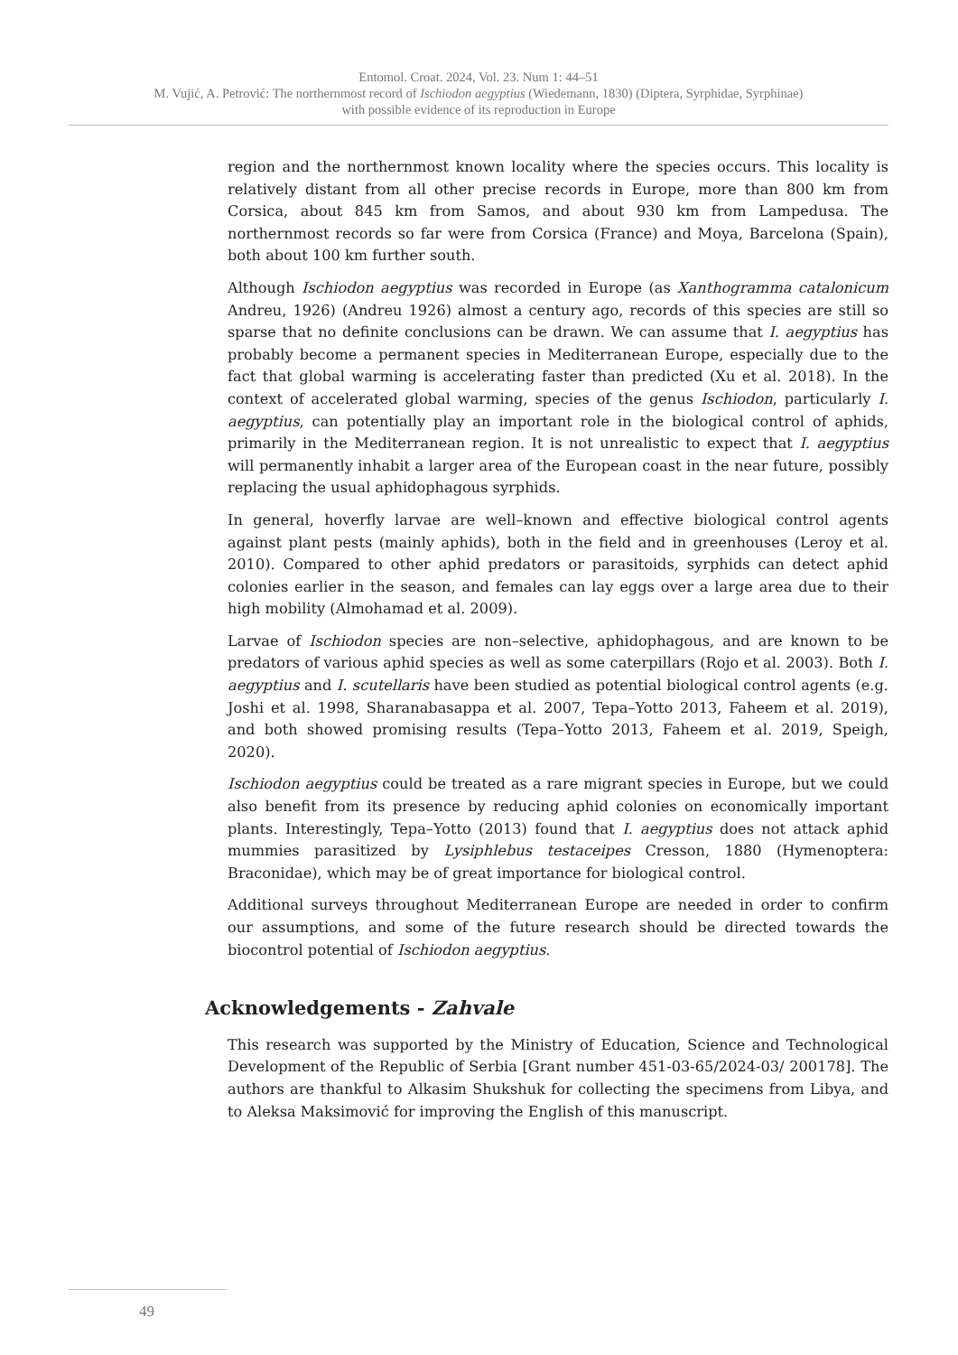Entomol. Croat. 2024, Vol. 23. Num 1: 44–51
M. Vujić, A. Petrović: The northernmost record of Ischiodon aegyptius (Wiedemann, 1830) (Diptera, Syrphidae, Syrphinae)
with possible evidence of its reproduction in Europe
region and the northernmost known locality where the species occurs. This locality is relatively distant from all other precise records in Europe, more than 800 km from Corsica, about 845 km from Samos, and about 930 km from Lampedusa. The northernmost records so far were from Corsica (France) and Moya, Barcelona (Spain), both about 100 km further south.
Although Ischiodon aegyptius was recorded in Europe (as Xanthogramma catalonicum Andreu, 1926) (Andreu 1926) almost a century ago, records of this species are still so sparse that no definite conclusions can be drawn. We can assume that I. aegyptius has probably become a permanent species in Mediterranean Europe, especially due to the fact that global warming is accelerating faster than predicted (Xu et al. 2018). In the context of accelerated global warming, species of the genus Ischiodon, particularly I. aegyptius, can potentially play an important role in the biological control of aphids, primarily in the Mediterranean region. It is not unrealistic to expect that I. aegyptius will permanently inhabit a larger area of the European coast in the near future, possibly replacing the usual aphidophagous syrphids.
In general, hoverfly larvae are well–known and effective biological control agents against plant pests (mainly aphids), both in the field and in greenhouses (Leroy et al. 2010). Compared to other aphid predators or parasitoids, syrphids can detect aphid colonies earlier in the season, and females can lay eggs over a large area due to their high mobility (Almohamad et al. 2009).
Larvae of Ischiodon species are non–selective, aphidophagous, and are known to be predators of various aphid species as well as some caterpillars (Rojo et al. 2003). Both I. aegyptius and I. scutellaris have been studied as potential biological control agents (e.g. Joshi et al. 1998, Sharanabasappa et al. 2007, Tepa–Yotto 2013, Faheem et al. 2019), and both showed promising results (Tepa–Yotto 2013, Faheem et al. 2019, Speigh, 2020).
Ischiodon aegyptius could be treated as a rare migrant species in Europe, but we could also benefit from its presence by reducing aphid colonies on economically important plants. Interestingly, Tepa–Yotto (2013) found that I. aegyptius does not attack aphid mummies parasitized by Lysiphlebus testaceipes Cresson, 1880 (Hymenoptera: Braconidae), which may be of great importance for biological control.
Additional surveys throughout Mediterranean Europe are needed in order to confirm our assumptions, and some of the future research should be directed towards the biocontrol potential of Ischiodon aegyptius.
Acknowledgements - Zahvale
This research was supported by the Ministry of Education, Science and Technological Development of the Republic of Serbia [Grant number 451-03-65/2024-03/ 200178]. The authors are thankful to Alkasim Shukshuk for collecting the specimens from Libya, and to Aleksa Maksimović for improving the English of this manuscript.
49